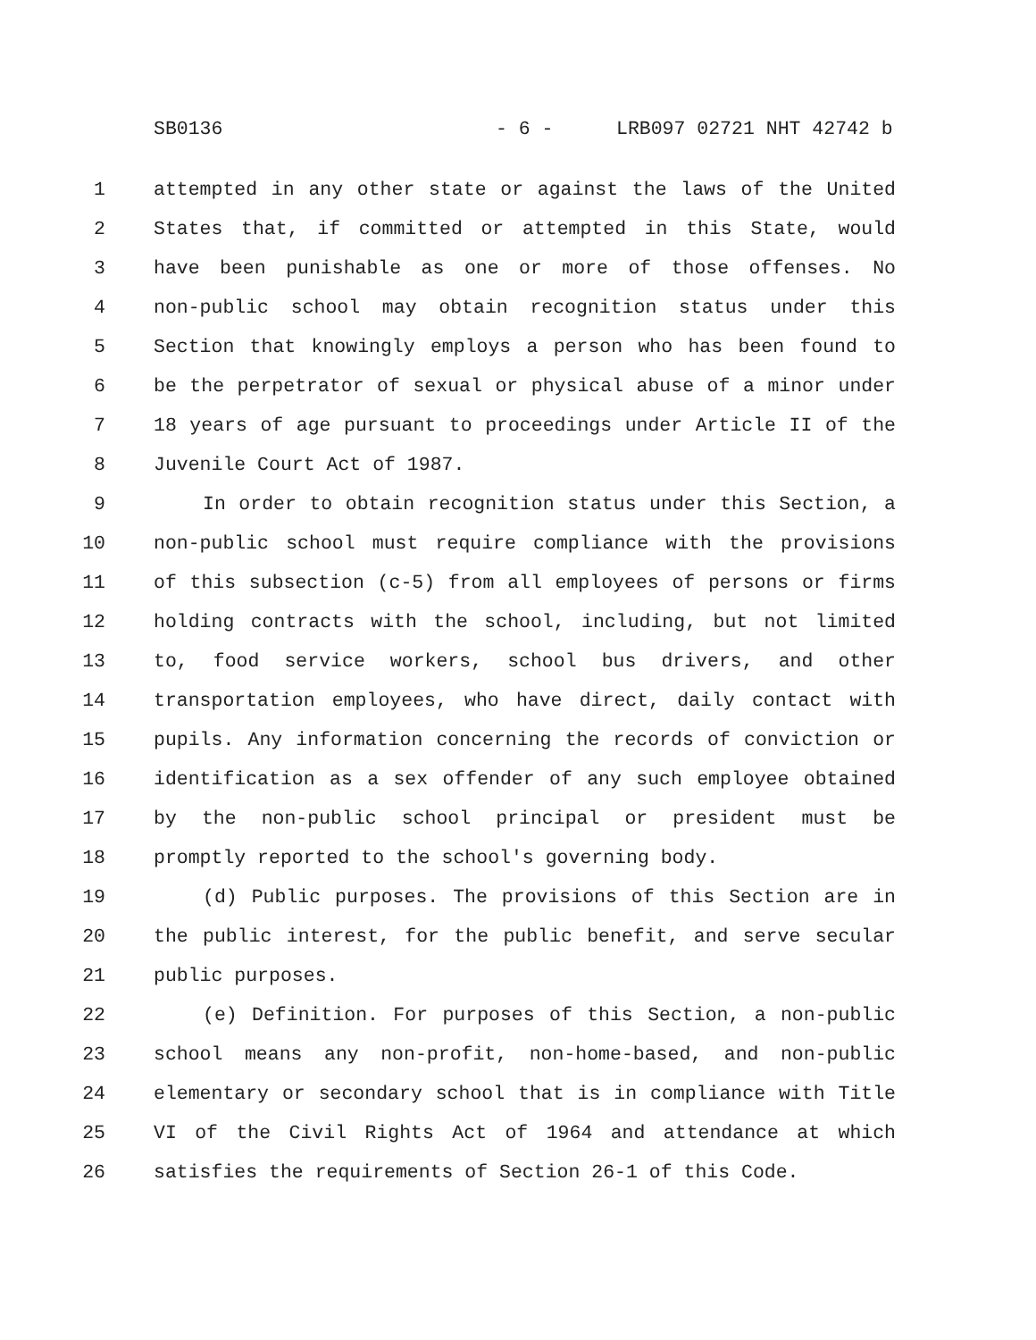SB0136 - 6 - LRB097 02721 NHT 42742 b
1 attempted in any other state or against the laws of the United
2 States that, if committed or attempted in this State, would
3 have been punishable as one or more of those offenses. No
4 non-public school may obtain recognition status under this
5 Section that knowingly employs a person who has been found to
6 be the perpetrator of sexual or physical abuse of a minor under
7 18 years of age pursuant to proceedings under Article II of the
8 Juvenile Court Act of 1987.
9 In order to obtain recognition status under this Section, a
10 non-public school must require compliance with the provisions
11 of this subsection (c-5) from all employees of persons or firms
12 holding contracts with the school, including, but not limited
13 to, food service workers, school bus drivers, and other
14 transportation employees, who have direct, daily contact with
15 pupils. Any information concerning the records of conviction or
16 identification as a sex offender of any such employee obtained
17 by the non-public school principal or president must be
18 promptly reported to the school's governing body.
19 (d) Public purposes. The provisions of this Section are in
20 the public interest, for the public benefit, and serve secular
21 public purposes.
22 (e) Definition. For purposes of this Section, a non-public
23 school means any non-profit, non-home-based, and non-public
24 elementary or secondary school that is in compliance with Title
25 VI of the Civil Rights Act of 1964 and attendance at which
26 satisfies the requirements of Section 26-1 of this Code.